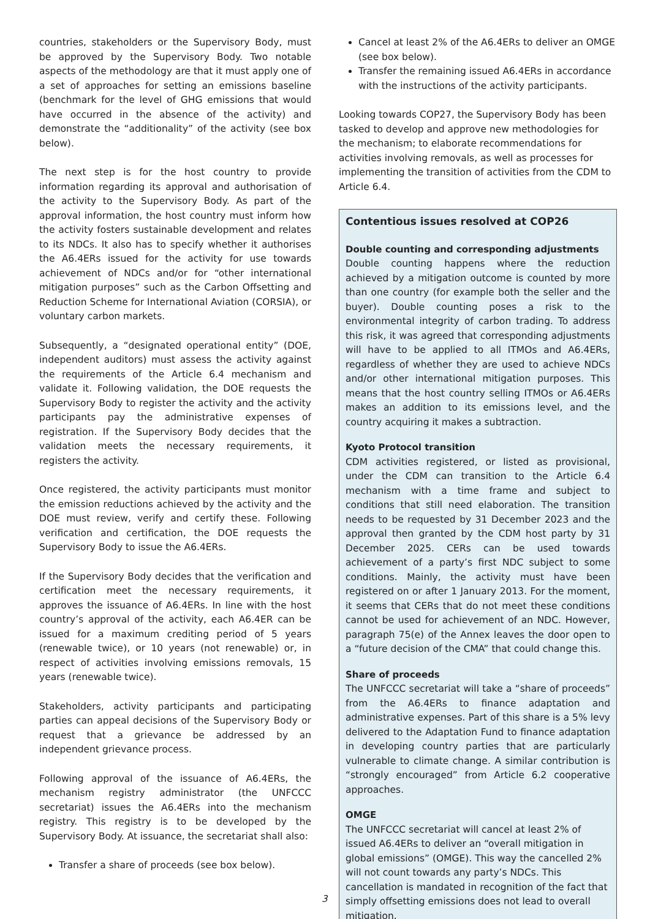countries, stakeholders or the Supervisory Body, must be approved by the Supervisory Body. Two notable aspects of the methodology are that it must apply one of a set of approaches for setting an emissions baseline (benchmark for the level of GHG emissions that would have occurred in the absence of the activity) and demonstrate the “additionality” of the activity (see box below).
The next step is for the host country to provide information regarding its approval and authorisation of the activity to the Supervisory Body. As part of the approval information, the host country must inform how the activity fosters sustainable development and relates to its NDCs. It also has to specify whether it authorises the A6.4ERs issued for the activity for use towards achievement of NDCs and/or for “other international mitigation purposes” such as the Carbon Offsetting and Reduction Scheme for International Aviation (CORSIA), or voluntary carbon markets.
Subsequently, a “designated operational entity” (DOE, independent auditors) must assess the activity against the requirements of the Article 6.4 mechanism and validate it. Following validation, the DOE requests the Supervisory Body to register the activity and the activity participants pay the administrative expenses of registration. If the Supervisory Body decides that the validation meets the necessary requirements, it registers the activity.
Once registered, the activity participants must monitor the emission reductions achieved by the activity and the DOE must review, verify and certify these. Following verification and certification, the DOE requests the Supervisory Body to issue the A6.4ERs.
If the Supervisory Body decides that the verification and certification meet the necessary requirements, it approves the issuance of A6.4ERs. In line with the host country’s approval of the activity, each A6.4ER can be issued for a maximum crediting period of 5 years (renewable twice), or 10 years (not renewable) or, in respect of activities involving emissions removals, 15 years (renewable twice).
Stakeholders, activity participants and participating parties can appeal decisions of the Supervisory Body or request that a grievance be addressed by an independent grievance process.
Following approval of the issuance of A6.4ERs, the mechanism registry administrator (the UNFCCC secretariat) issues the A6.4ERs into the mechanism registry. This registry is to be developed by the Supervisory Body. At issuance, the secretariat shall also:
Transfer a share of proceeds (see box below).
Cancel at least 2% of the A6.4ERs to deliver an OMGE (see box below).
Transfer the remaining issued A6.4ERs in accordance with the instructions of the activity participants.
Looking towards COP27, the Supervisory Body has been tasked to develop and approve new methodologies for the mechanism; to elaborate recommendations for activities involving removals, as well as processes for implementing the transition of activities from the CDM to Article 6.4.
Contentious issues resolved at COP26
Double counting and corresponding adjustments
Double counting happens where the reduction achieved by a mitigation outcome is counted by more than one country (for example both the seller and the buyer). Double counting poses a risk to the environmental integrity of carbon trading. To address this risk, it was agreed that corresponding adjustments will have to be applied to all ITMOs and A6.4ERs, regardless of whether they are used to achieve NDCs and/or other international mitigation purposes. This means that the host country selling ITMOs or A6.4ERs makes an addition to its emissions level, and the country acquiring it makes a subtraction.
Kyoto Protocol transition
CDM activities registered, or listed as provisional, under the CDM can transition to the Article 6.4 mechanism with a time frame and subject to conditions that still need elaboration. The transition needs to be requested by 31 December 2023 and the approval then granted by the CDM host party by 31 December 2025. CERs can be used towards achievement of a party’s first NDC subject to some conditions. Mainly, the activity must have been registered on or after 1 January 2013. For the moment, it seems that CERs that do not meet these conditions cannot be used for achievement of an NDC. However, paragraph 75(e) of the Annex leaves the door open to a “future decision of the CMA” that could change this.
Share of proceeds
The UNFCCC secretariat will take a “share of proceeds” from the A6.4ERs to finance adaptation and administrative expenses. Part of this share is a 5% levy delivered to the Adaptation Fund to finance adaptation in developing country parties that are particularly vulnerable to climate change. A similar contribution is “strongly encouraged” from Article 6.2 cooperative approaches.
OMGE
The UNFCCC secretariat will cancel at least 2% of issued A6.4ERs to deliver an “overall mitigation in global emissions” (OMGE). This way the cancelled 2% will not count towards any party’s NDCs. This cancellation is mandated in recognition of the fact that simply offsetting emissions does not lead to overall mitigation.
3